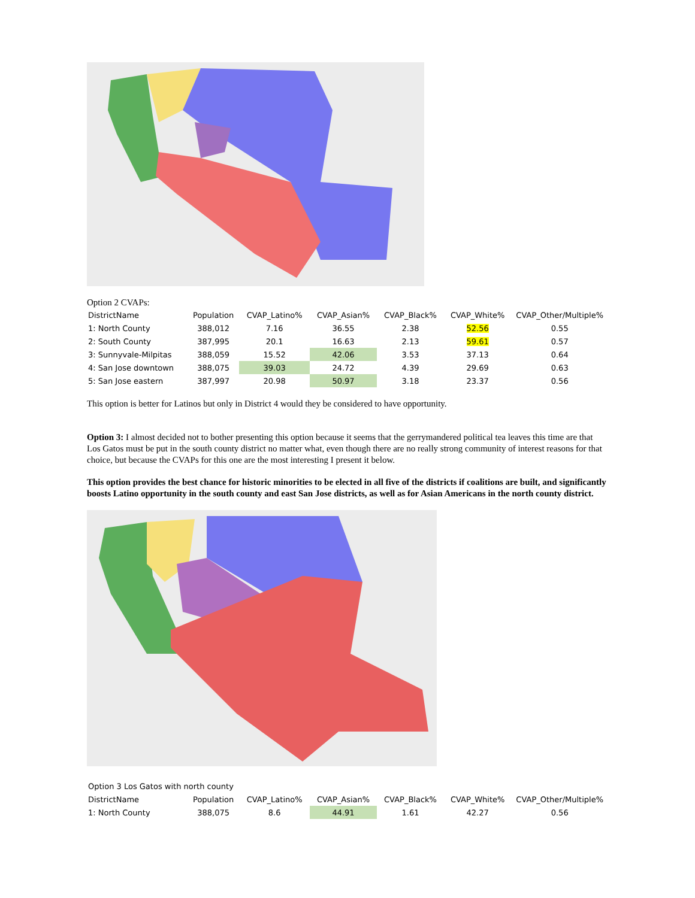Option 2 CVAPs:
| DistrictName | Population | CVAP_Latino% | CVAP_Asian% | CVAP_Black% | CVAP_White% | CVAP_Other/Multiple% |
| --- | --- | --- | --- | --- | --- | --- |
| 1: North County | 388,012 | 7.16 | 36.55 | 2.38 | 52.56 | 0.55 |
| 2: South County | 387,995 | 20.1 | 16.63 | 2.13 | 59.61 | 0.57 |
| 3: Sunnyvale-Milpitas | 388,059 | 15.52 | 42.06 | 3.53 | 37.13 | 0.64 |
| 4: San Jose downtown | 388,075 | 39.03 | 24.72 | 4.39 | 29.69 | 0.63 |
| 5: San Jose eastern | 387,997 | 20.98 | 50.97 | 3.18 | 23.37 | 0.56 |
This option is better for Latinos but only in District 4 would they be considered to have opportunity.
Option 3: I almost decided not to bother presenting this option because it seems that the gerrymandered political tea leaves this time are that Los Gatos must be put in the south county district no matter what, even though there are no really strong community of interest reasons for that choice, but because the CVAPs for this one are the most interesting I present it below.
This option provides the best chance for historic minorities to be elected in all five of the districts if coalitions are built, and significantly boosts Latino opportunity in the south county and east San Jose districts, as well as for Asian Americans in the north county district.
| Option 3 Los Gatos with north county | | | | | | |
| DistrictName | Population | CVAP_Latino% | CVAP_Asian% | CVAP_Black% | CVAP_White% | CVAP_Other/Multiple% |
| 1: North County | 388,075 | 8.6 | 44.91 | 1.61 | 42.27 | 0.56 |